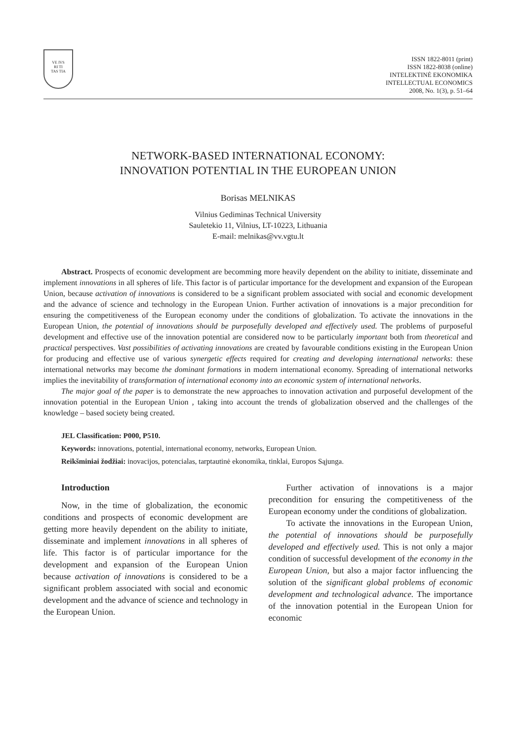VE IVS
RI TI
TAS TIA
ISSN 1822-8011 (print)
ISSN 1822-8038 (online)
INTELEKTINĖ EKONOMIKA
INTELLECTUAL ECONOMICS
2008, No. 1(3), p. 51–64
NETWORK-BASED INTERNATIONAL ECONOMY:
INNOVATION POTENTIAL IN THE EUROPEAN UNION
Borisas MELNIKAS
Vilnius Gediminas Technical University
Sauletekio 11, Vilnius, LT-10223, Lithuania
E-mail: melnikas@vv.vgtu.lt
Abstract. Prospects of economic development are becomming more heavily dependent on the ability to initiate, disseminate and implement innovations in all spheres of life. This factor is of particular importance for the development and expansion of the European Union, because activation of innovations is considered to be a significant problem associated with social and economic development and the advance of science and technology in the European Union. Further activation of innovations is a major precondition for ensuring the competitiveness of the European economy under the conditions of globalization. To activate the innovations in the European Union, the potential of innovations should be purposefully developed and effectively used. The problems of purposeful development and effective use of the innovation potential are considered now to be particularly important both from theoretical and practical perspectives. Vast possibilities of activating innovations are created by favourable conditions existing in the European Union for producing and effective use of various synergetic effects required for creating and developing international networks: these international networks may become the dominant formations in modern international economy. Spreading of international networks implies the inevitability of transformation of international economy into an economic system of international networks.
The major goal of the paper is to demonstrate the new approaches to innovation activation and purposeful development of the innovation potential in the European Union , taking into account the trends of globalization observed and the challenges of the knowledge – based society being created.
JEL Classification: P000, P510.
Keywords: innovations, potential, international economy, networks, European Union.
Reikšminiai žodžiai: inovacijos, potencialas, tarptautinė ekonomika, tinklai, Europos Sąjunga.
Introduction
Now, in the time of globalization, the economic conditions and prospects of economic development are getting more heavily dependent on the ability to initiate, disseminate and implement innovations in all spheres of life. This factor is of particular importance for the development and expansion of the European Union because activation of innovations is considered to be a significant problem associated with social and economic development and the advance of science and technology in the European Union.
Further activation of innovations is a major precondition for ensuring the competitiveness of the European economy under the conditions of globalization.
To activate the innovations in the European Union, the potential of innovations should be purposefully developed and effectively used. This is not only a major condition of successful development of the economy in the European Union, but also a major factor influencing the solution of the significant global problems of economic development and technological advance. The importance of the innovation potential in the European Union for economic